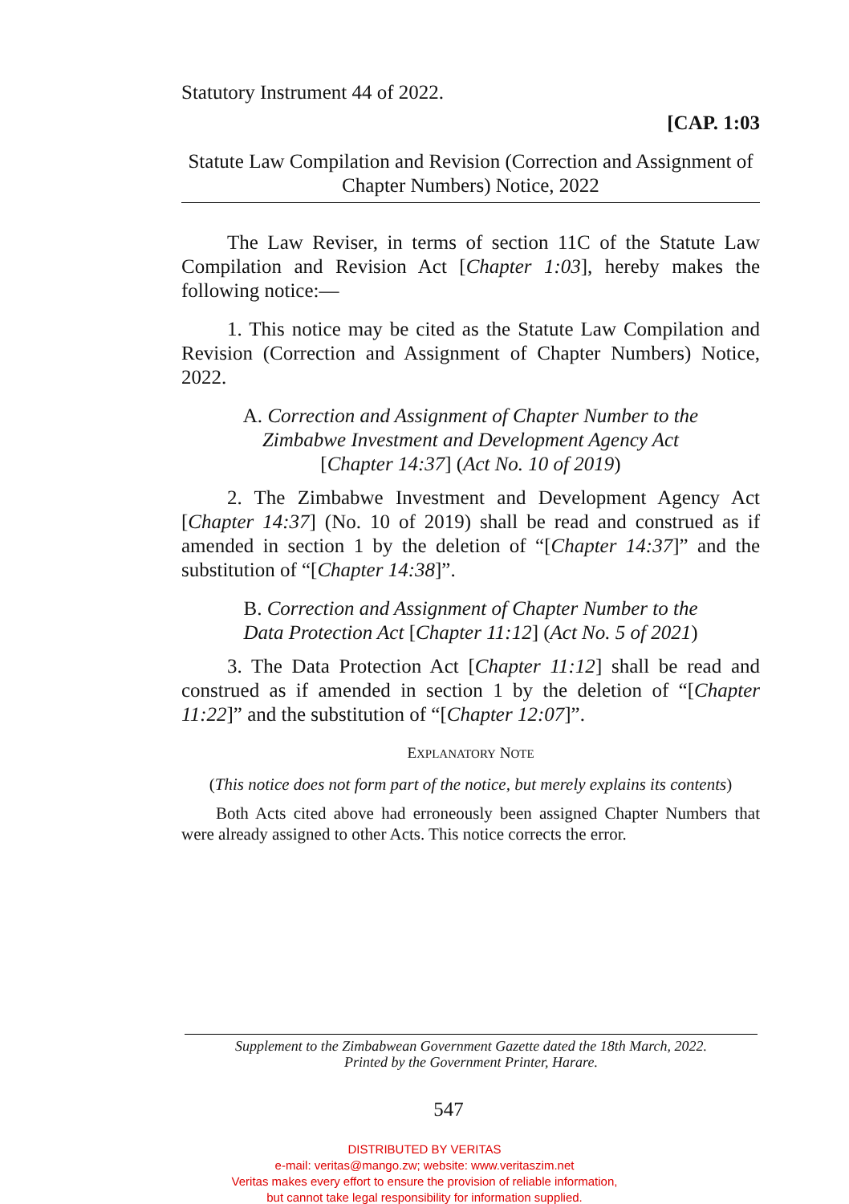Statutory Instrument 44 of 2022.
[CAP. 1:03
Statute Law Compilation and Revision (Correction and Assignment of Chapter Numbers) Notice, 2022
The Law Reviser, in terms of section 11C of the Statute Law Compilation and Revision Act [Chapter 1:03], hereby makes the following notice:—
1. This notice may be cited as the Statute Law Compilation and Revision (Correction and Assignment of Chapter Numbers) Notice, 2022.
A. Correction and Assignment of Chapter Number to the
Zimbabwe Investment and Development Agency Act
[Chapter 14:37] (Act No. 10 of 2019)
2. The Zimbabwe Investment and Development Agency Act [Chapter 14:37] (No. 10 of 2019) shall be read and construed as if amended in section 1 by the deletion of “[Chapter 14:37]” and the substitution of “[Chapter 14:38]”.
B. Correction and Assignment of Chapter Number to the
Data Protection Act [Chapter 11:12] (Act No. 5 of 2021)
3. The Data Protection Act [Chapter 11:12] shall be read and construed as if amended in section 1 by the deletion of “[Chapter 11:22]” and the substitution of “[Chapter 12:07]”.
EXPLANATORY NOTE
(This notice does not form part of the notice, but merely explains its contents)
Both Acts cited above had erroneously been assigned Chapter Numbers that were already assigned to other Acts. This notice corrects the error.
Supplement to the Zimbabwean Government Gazette dated the 18th March, 2022.
Printed by the Government Printer, Harare.
547
DISTRIBUTED BY VERITAS
e-mail: veritas@mango.zw; website: www.veritaszim.net
Veritas makes every effort to ensure the provision of reliable information,
but cannot take legal responsibility for information supplied.